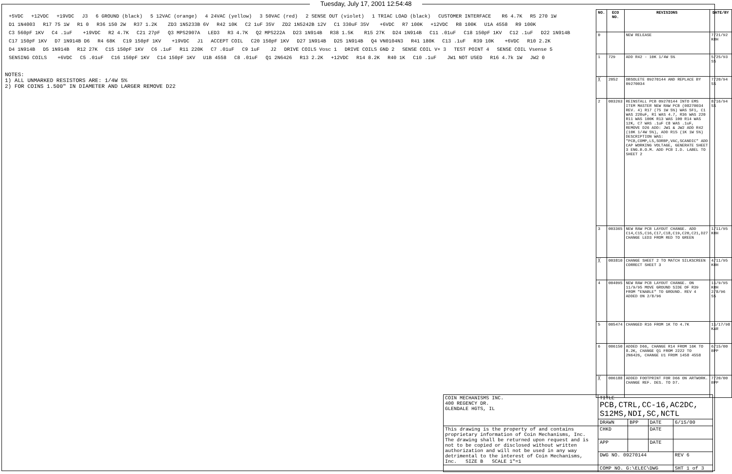Tuesday, July 17, 2001 12:54:48
+5VDC +12VDC +19VDC J3 6 GROUND (black) 5 12VAC (orange) 4 24VAC (yellow) 3 50VAC (red) 2 SENSE OUT (violet) 1 TRIAC LOAD (black) CUSTOMER INTERFACE R6 4.7K R5 270 1W D1 1N4003 R17 75 1W R1 0 R36 150 2W R37 1.2K ZD3 1N5233B 6V R42 10K C2 1uF 35V ZD2 1N5242B 12V C1 330uF 35V +6VDC R7 100K +12VDC R8 100K U1A 4558 R9 100K C3 560pF 1KV C4 .1uF +19VDC R2 4.7K C21 27pF Q3 MPS2907A LED3 R3 4.7K Q2 MPS222A D23 1N914B R38 1.5K R15 27K D24 1N914B C11 .01uF C18 150pF 1KV C12 .1uF D22 1N914B C17 150pF 1KV D7 1N914B D6 R4 68K C19 150pF 1KV +19VDC J1 ACCEPT COIL C20 150pF 1KV D27 1N914B D25 1N914B Q4 VN0104N3 R41 180K C13 .1uF R39 10K +6VDC R10 2.2K D4 1N914B D5 1N914B R12 27K C15 150pF 1KV C6 .1uF R11 220K C7 .01uF C9 1uF J2 DRIVE COILS Vosc 1 DRIVE COILS GND 2 SENSE COIL V+ 3 TEST POINT 4 SENSE COIL Vsense 5 SENSING COILS +6VDC C5 .01uF C16 150pF 1KV C14 150pF 1KV U1B 4558 C8 .01uF Q1 2N6426 R13 2.2K +12VDC R14 8.2K R40 1K C10 .1uF JW1 NOT USED R16 4.7k 1W JW2 0
NOTES:
1) ALL UNMARKED RESISTORS ARE: 1/4W 5%
2) FOR COINS 1.500" IN DIAMETER AND LARGER REMOVE D22
| NO. | ECO NO. | REVISIONS | DATE/BY |
| --- | --- | --- | --- |
| 0 | | NEW RELEASE | 7/21/92 KOH |
| 1 | 729 | ADD R42 - 10K 1/4W 5% | 5/25/93 SS |
| ╳ | 2052 | OBSOLETE 09270144 AND REPLACE BY 09270034 | 7/20/94 SS |
| 2 | 003263 | REINSTALL PCB 09270144 INTO EMS ITEM MASTER NEW RAW PCB (08270034 REV. 4) R17 (75 1W 5%) WAS 5F1, C1 WAS 220uF, R1 WAS 4.7, R36 WAS 220 R11 WAS 100K R13 WAS 100 R14 WAS 12K, C7 WAS .1uF C8 WAS .1uF, REMOVE D26 ADD: JW1 & JW2 ADD R42 (10K 1/4W 5%), ADD R15 (1K 1W 5%) DESCRIPTION WAS: "PCB,COMP,LS,SORBP,VAC,SCANDIC" ADD CAP WORKING VOLTAGE, GENERATE SHEET 3 ENG.B.O.M. ADD PCB I.D. LABEL TO SHEET 2 | 8/16/94 SS |
| 3 | 003365 | NEW RAW PCB LAYOUT CHANGE. ADD C14,C15,C16,C17,C18,C19,C20,C21,D27 CHANGE LED3 FROM RED TO GREEN | 1/11/95 KOH |
| ╳ | 003810 | CHANGE SHEET 2 TO MATCH SILKSCREEN CORRECT SHEET 3 | 4/11/95 KOH |
| 4 | 004095 | NEW RAW PCB LAYOUT CHANGE. ON 11/9/95 MOVE GROUND SIDE OF R39 FROM "ENABLE" TO GROUND. REV 4 ADDED ON 2/8/96 | 11/9/95 KOH 2/8/96 SS |
| 5 | 005474 | CHANGED R16 FROM 1K TO 4.7K | 11/17/98 KAR |
| 6 | 006150 | ADDED D66, CHANGE R14 FROM 16K TO 8.2K, CHANGE Q1 FROM 2222 TO 2N6426, CHANGE U1 FROM 1458 4558 | 6/15/00 BPP |
| ╳ | 006188 | ADDED FOOTPRINT FOR D66 ON ARTWORK. CHANGE REF. DES. TO D7. | 7/20/00 BPP |
| COIN MECHANISMS INC. 400 REGENCY DR. GLENDALE HGTS, IL | TITLE PCB,CTRL,CC-16,AC2DC, S12MS,NDI,SC,NCTL | | | |
| | DRAWN | BPP | DATE | 6/15/00 |
| This drawing is the property of and contains proprietary information of Coin Mechanisms, Inc. The drawing shall be returned upon request and is not to be copied or disclosed without written authorization and will not be used in any way detrimental to the interest of Coin Mechanisms, Inc. SIZE B SCALE 1"=1 | CHKD | | DATE | |
| | APP | | DATE | |
| | DWG NO. 09270144 | | | REV 6 |
| | COMP NO. G:\ELEC\DWG | | | SHT 1 of 3 |